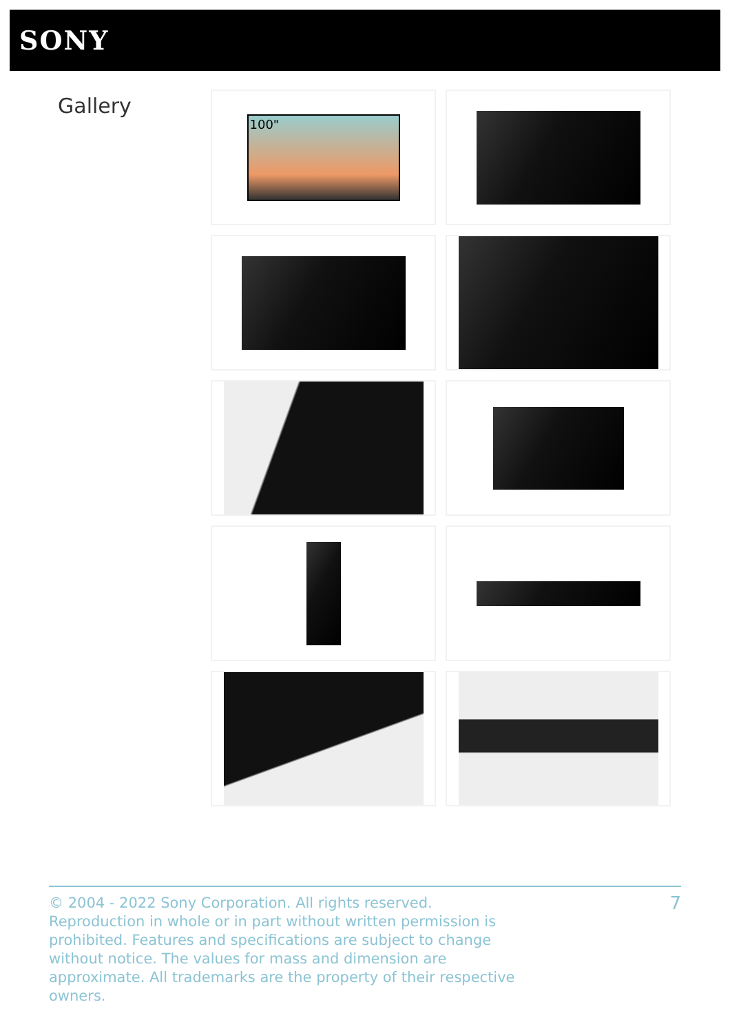SONY
Gallery 100"
© 2004 - 2022 Sony Corporation. All rights reserved. Reproduction in whole or in part without written permission is prohibited. Features and specifications are subject to change without notice. The values for mass and dimension are approximate. All trademarks are the property of their respective owners.
7